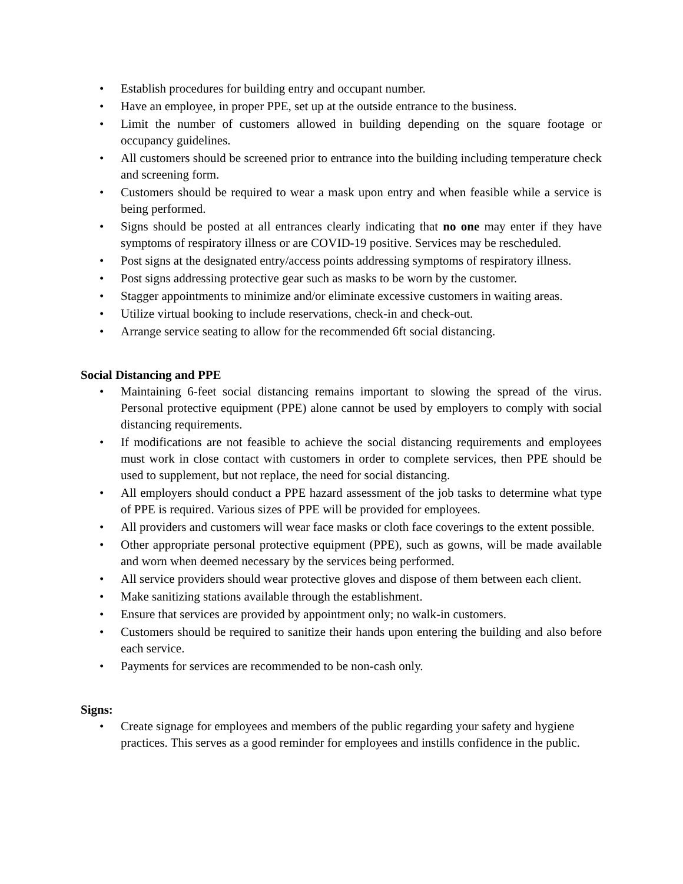• Establish procedures for building entry and occupant number.
• Have an employee, in proper PPE, set up at the outside entrance to the business.
• Limit the number of customers allowed in building depending on the square footage or occupancy guidelines.
• All customers should be screened prior to entrance into the building including temperature check and screening form.
• Customers should be required to wear a mask upon entry and when feasible while a service is being performed.
• Signs should be posted at all entrances clearly indicating that no one may enter if they have symptoms of respiratory illness or are COVID-19 positive. Services may be rescheduled.
• Post signs at the designated entry/access points addressing symptoms of respiratory illness.
• Post signs addressing protective gear such as masks to be worn by the customer.
• Stagger appointments to minimize and/or eliminate excessive customers in waiting areas.
• Utilize virtual booking to include reservations, check-in and check-out.
• Arrange service seating to allow for the recommended 6ft social distancing.
Social Distancing and PPE
• Maintaining 6-feet social distancing remains important to slowing the spread of the virus. Personal protective equipment (PPE) alone cannot be used by employers to comply with social distancing requirements.
• If modifications are not feasible to achieve the social distancing requirements and employees must work in close contact with customers in order to complete services, then PPE should be used to supplement, but not replace, the need for social distancing.
• All employers should conduct a PPE hazard assessment of the job tasks to determine what type of PPE is required. Various sizes of PPE will be provided for employees.
• All providers and customers will wear face masks or cloth face coverings to the extent possible.
• Other appropriate personal protective equipment (PPE), such as gowns, will be made available and worn when deemed necessary by the services being performed.
• All service providers should wear protective gloves and dispose of them between each client.
• Make sanitizing stations available through the establishment.
• Ensure that services are provided by appointment only; no walk-in customers.
• Customers should be required to sanitize their hands upon entering the building and also before each service.
• Payments for services are recommended to be non-cash only.
Signs:
• Create signage for employees and members of the public regarding your safety and hygiene practices. This serves as a good reminder for employees and instills confidence in the public.